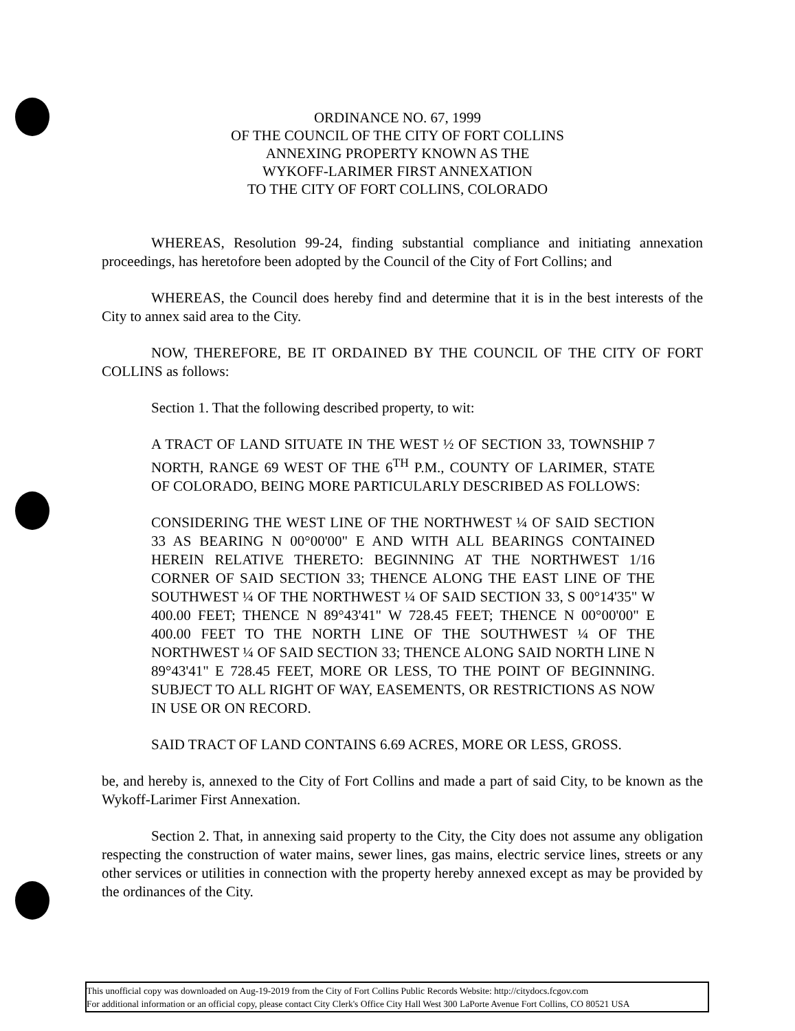ORDINANCE NO. 67, 1999
OF THE COUNCIL OF THE CITY OF FORT COLLINS
ANNEXING PROPERTY KNOWN AS THE
WYKOFF-LARIMER FIRST ANNEXATION
TO THE CITY OF FORT COLLINS, COLORADO
WHEREAS, Resolution 99-24, finding substantial compliance and initiating annexation proceedings, has heretofore been adopted by the Council of the City of Fort Collins; and
WHEREAS, the Council does hereby find and determine that it is in the best interests of the City to annex said area to the City.
NOW, THEREFORE, BE IT ORDAINED BY THE COUNCIL OF THE CITY OF FORT COLLINS as follows:
Section 1. That the following described property, to wit:
A TRACT OF LAND SITUATE IN THE WEST ½ OF SECTION 33, TOWNSHIP 7 NORTH, RANGE 69 WEST OF THE 6<sup>TH</sup> P.M., COUNTY OF LARIMER, STATE OF COLORADO, BEING MORE PARTICULARLY DESCRIBED AS FOLLOWS:
CONSIDERING THE WEST LINE OF THE NORTHWEST ¼ OF SAID SECTION 33 AS BEARING N 00°00'00" E AND WITH ALL BEARINGS CONTAINED HEREIN RELATIVE THERETO: BEGINNING AT THE NORTHWEST 1/16 CORNER OF SAID SECTION 33; THENCE ALONG THE EAST LINE OF THE SOUTHWEST ¼ OF THE NORTHWEST ¼ OF SAID SECTION 33, S 00°14'35" W 400.00 FEET; THENCE N 89°43'41" W 728.45 FEET; THENCE N 00°00'00" E 400.00 FEET TO THE NORTH LINE OF THE SOUTHWEST ¼ OF THE NORTHWEST ¼ OF SAID SECTION 33; THENCE ALONG SAID NORTH LINE N 89°43'41" E 728.45 FEET, MORE OR LESS, TO THE POINT OF BEGINNING. SUBJECT TO ALL RIGHT OF WAY, EASEMENTS, OR RESTRICTIONS AS NOW IN USE OR ON RECORD.
SAID TRACT OF LAND CONTAINS 6.69 ACRES, MORE OR LESS, GROSS.
be, and hereby is, annexed to the City of Fort Collins and made a part of said City, to be known as the Wykoff-Larimer First Annexation.
Section 2. That, in annexing said property to the City, the City does not assume any obligation respecting the construction of water mains, sewer lines, gas mains, electric service lines, streets or any other services or utilities in connection with the property hereby annexed except as may be provided by the ordinances of the City.
This unofficial copy was downloaded on Aug-19-2019 from the City of Fort Collins Public Records Website: http://citydocs.fcgov.com
For additional information or an official copy, please contact City Clerk's Office City Hall West 300 LaPorte Avenue Fort Collins, CO 80521 USA